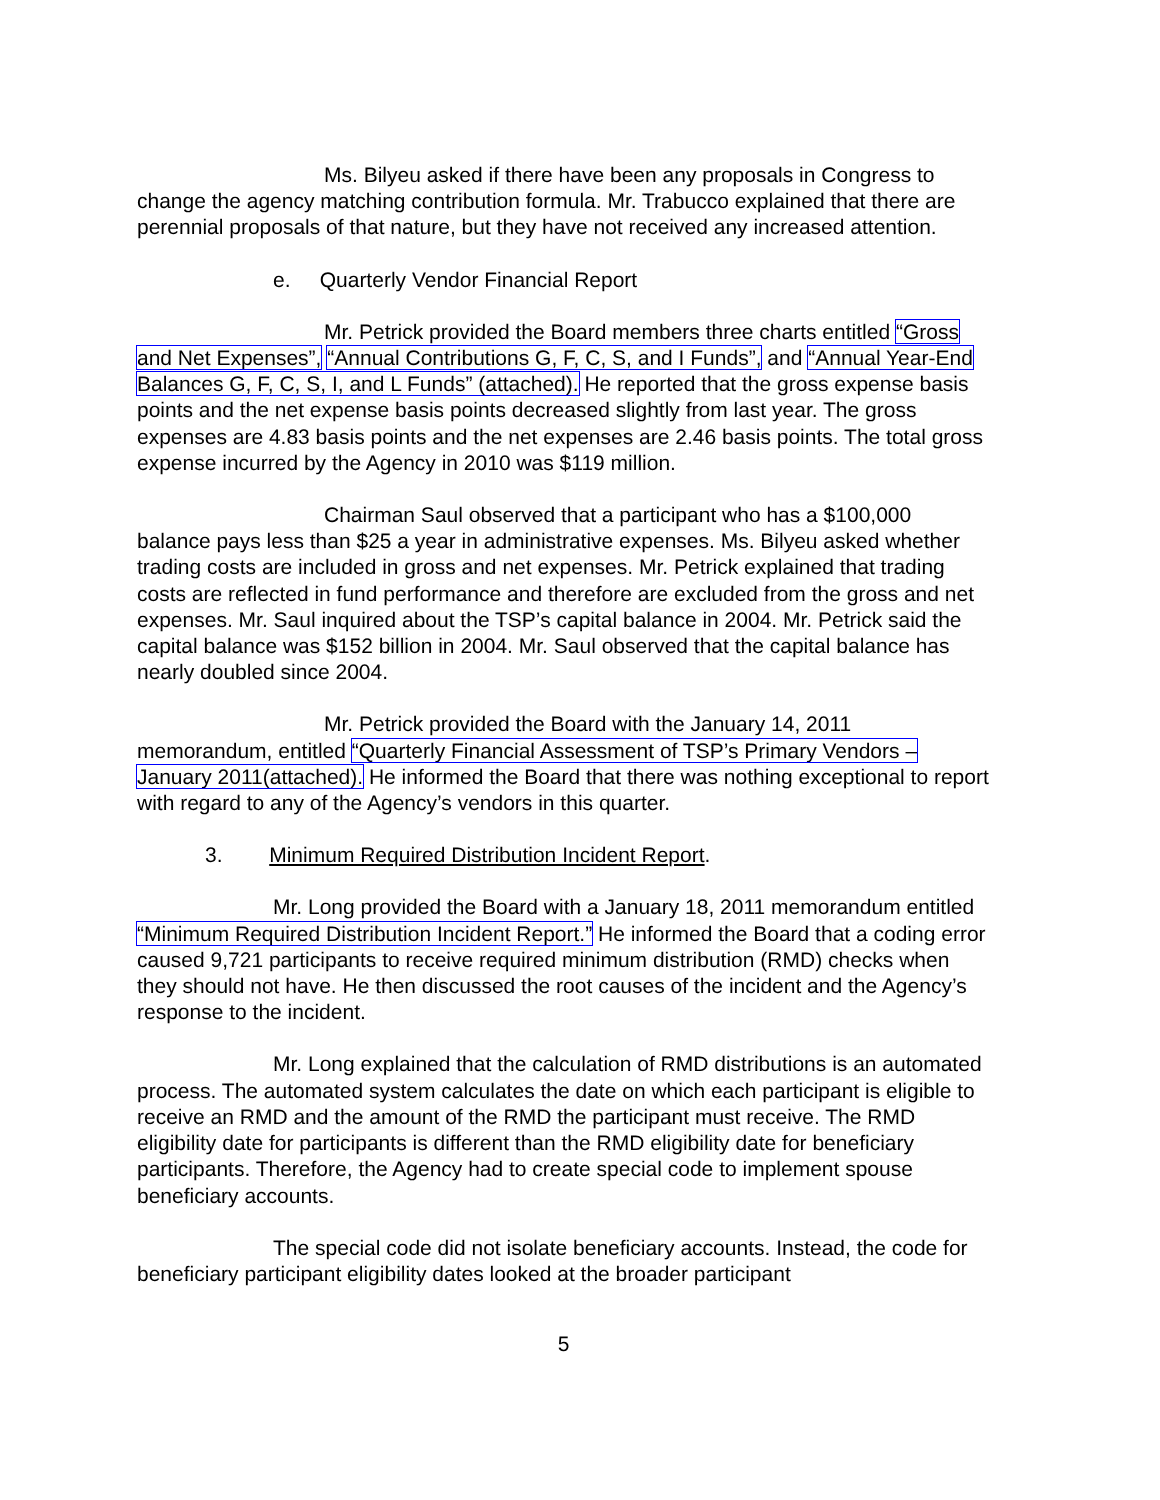Ms. Bilyeu asked if there have been any proposals in Congress to change the agency matching contribution formula. Mr. Trabucco explained that there are perennial proposals of that nature, but they have not received any increased attention.
e. Quarterly Vendor Financial Report
Mr. Petrick provided the Board members three charts entitled “Gross and Net Expenses”, “Annual Contributions G, F, C, S, and I Funds”, and “Annual Year-End Balances G, F, C, S, I, and L Funds” (attached). He reported that the gross expense basis points and the net expense basis points decreased slightly from last year. The gross expenses are 4.83 basis points and the net expenses are 2.46 basis points. The total gross expense incurred by the Agency in 2010 was $119 million.
Chairman Saul observed that a participant who has a $100,000 balance pays less than $25 a year in administrative expenses. Ms. Bilyeu asked whether trading costs are included in gross and net expenses. Mr. Petrick explained that trading costs are reflected in fund performance and therefore are excluded from the gross and net expenses. Mr. Saul inquired about the TSP’s capital balance in 2004. Mr. Petrick said the capital balance was $152 billion in 2004. Mr. Saul observed that the capital balance has nearly doubled since 2004.
Mr. Petrick provided the Board with the January 14, 2011 memorandum, entitled “Quarterly Financial Assessment of TSP’s Primary Vendors – January 2011(attached). He informed the Board that there was nothing exceptional to report with regard to any of the Agency’s vendors in this quarter.
3. Minimum Required Distribution Incident Report.
Mr. Long provided the Board with a January 18, 2011 memorandum entitled “Minimum Required Distribution Incident Report.” He informed the Board that a coding error caused 9,721 participants to receive required minimum distribution (RMD) checks when they should not have. He then discussed the root causes of the incident and the Agency’s response to the incident.
Mr. Long explained that the calculation of RMD distributions is an automated process. The automated system calculates the date on which each participant is eligible to receive an RMD and the amount of the RMD the participant must receive. The RMD eligibility date for participants is different than the RMD eligibility date for beneficiary participants. Therefore, the Agency had to create special code to implement spouse beneficiary accounts.
The special code did not isolate beneficiary accounts. Instead, the code for beneficiary participant eligibility dates looked at the broader participant
5